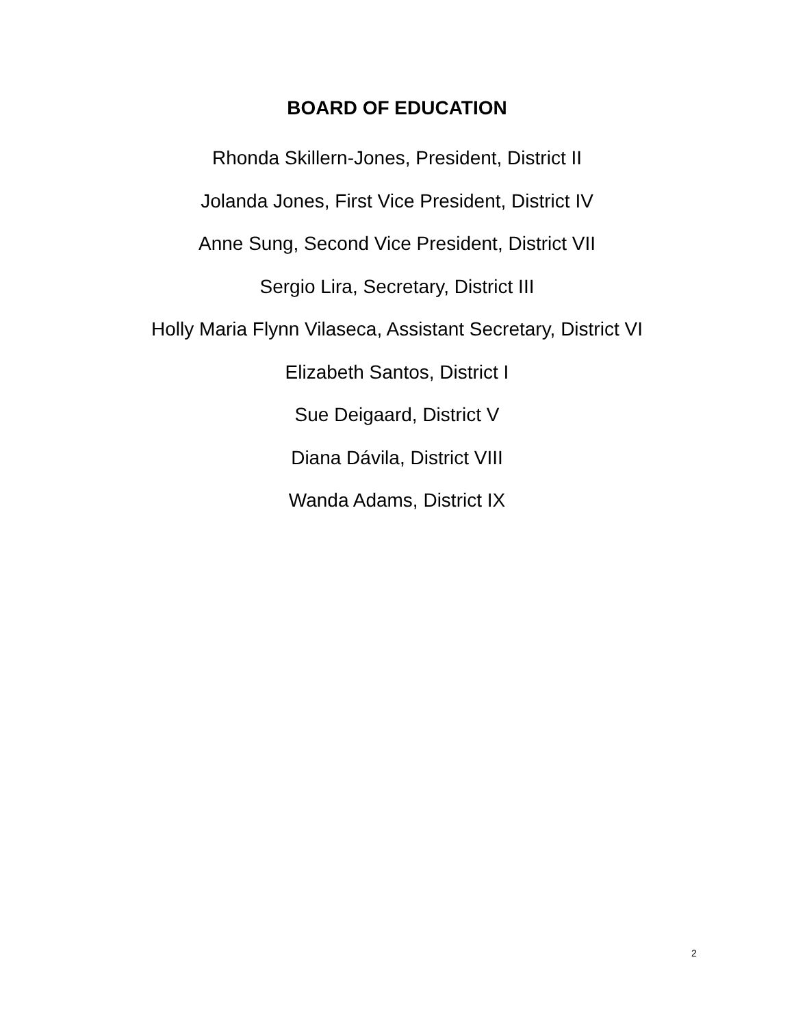BOARD OF EDUCATION
Rhonda Skillern-Jones, President, District II
Jolanda Jones, First Vice President, District IV
Anne Sung, Second Vice President, District VII
Sergio Lira, Secretary, District III
Holly Maria Flynn Vilaseca, Assistant Secretary, District VI
Elizabeth Santos, District I
Sue Deigaard, District V
Diana Dávila, District VIII
Wanda Adams, District IX
2